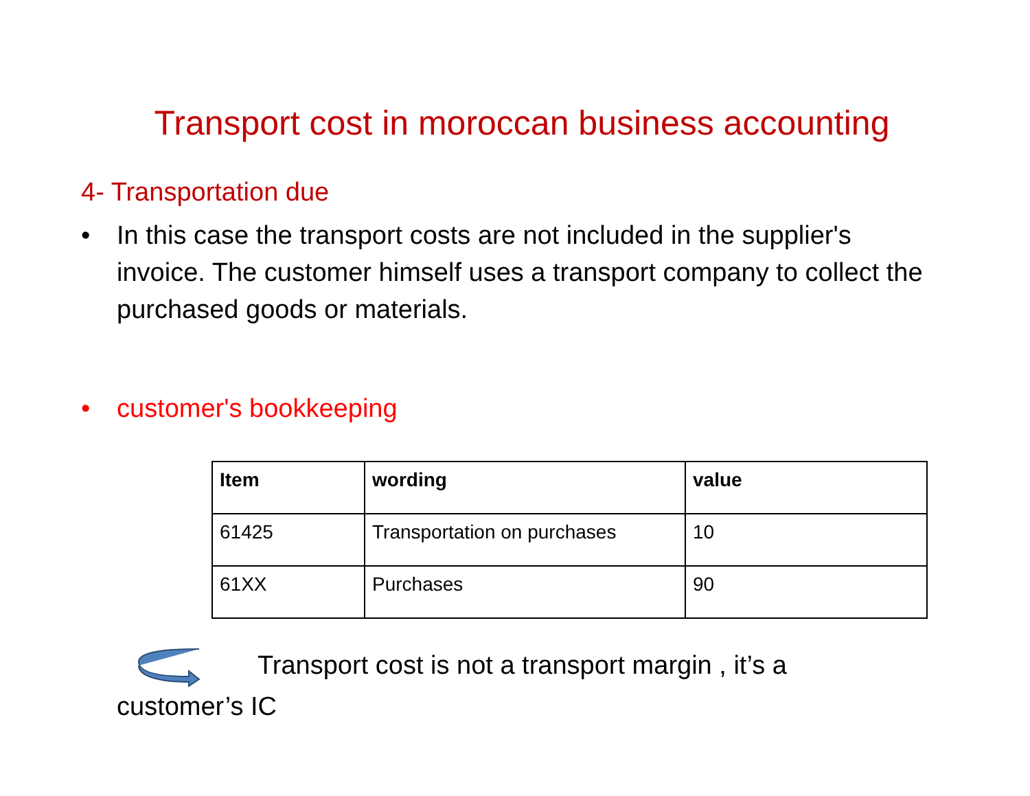Transport cost in moroccan business accounting
4- Transportation due
• In this case the transport costs are not included in the supplier's invoice. The customer himself uses a transport company to collect the purchased goods or materials.
• customer's bookkeeping
| Item | wording | value |
| --- | --- | --- |
| 61425 | Transportation on purchases | 10 |
| 61XX | Purchases | 90 |
Transport cost is not a transport margin , it’s a
customer’s IC